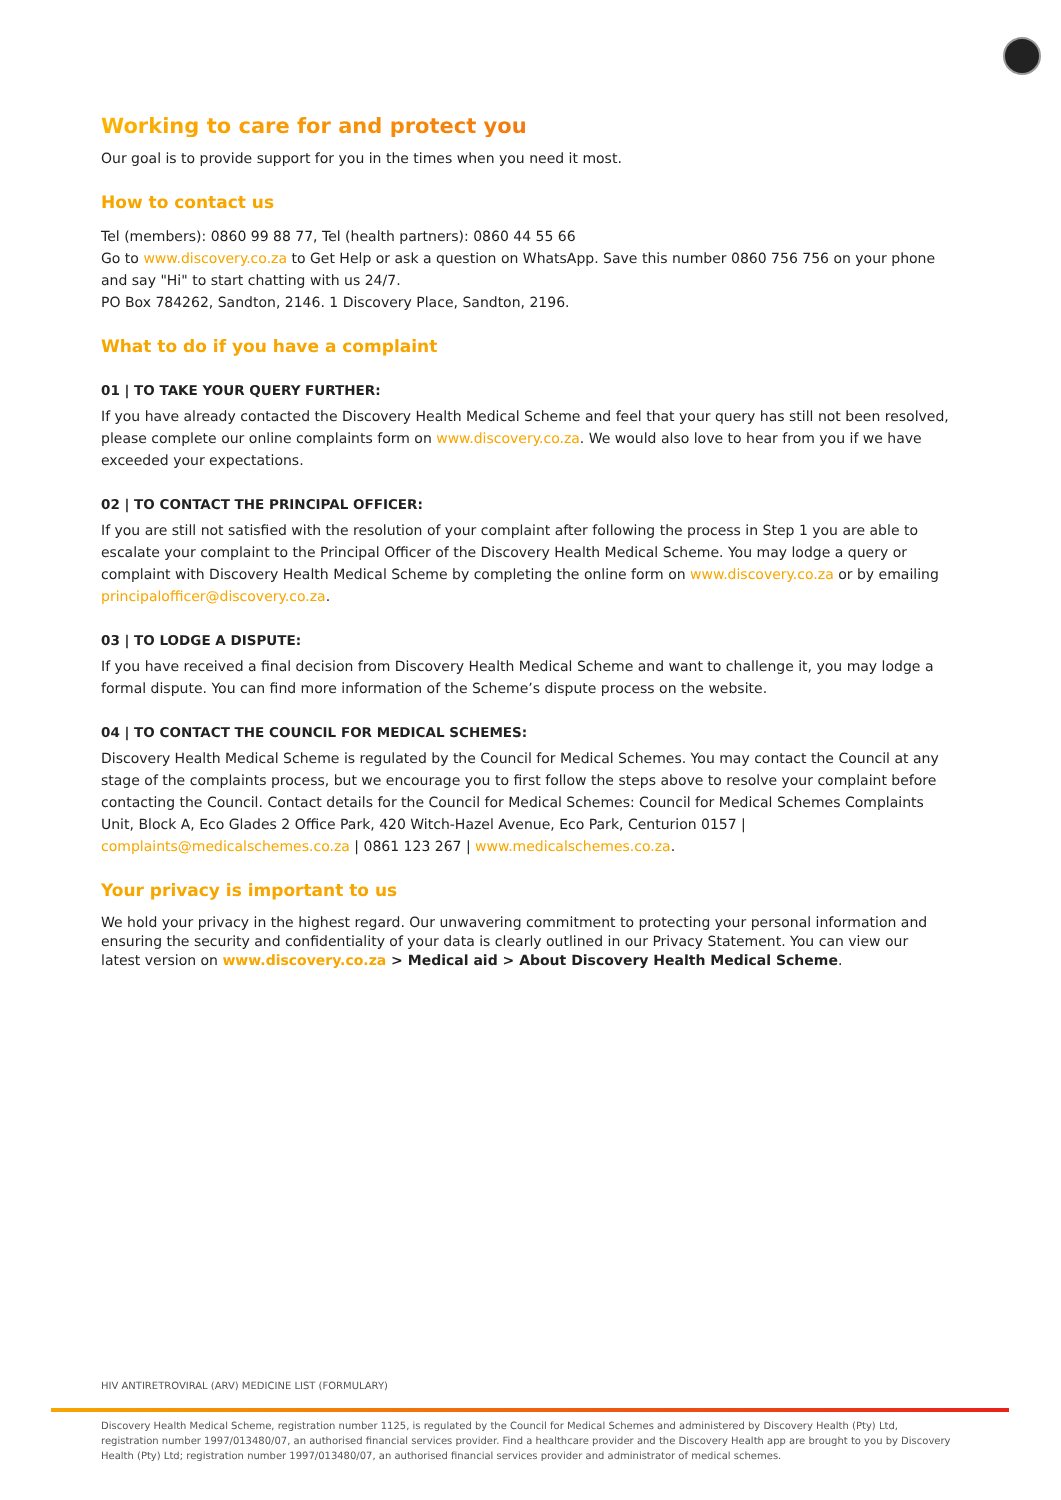Working to care for and protect you
Our goal is to provide support for you in the times when you need it most.
How to contact us
Tel (members): 0860 99 88 77, Tel (health partners): 0860 44 55 66
Go to www.discovery.co.za to Get Help or ask a question on WhatsApp. Save this number 0860 756 756 on your phone and say "Hi" to start chatting with us 24/7.
PO Box 784262, Sandton, 2146. 1 Discovery Place, Sandton, 2196.
What to do if you have a complaint
01 | TO TAKE YOUR QUERY FURTHER:
If you have already contacted the Discovery Health Medical Scheme and feel that your query has still not been resolved, please complete our online complaints form on www.discovery.co.za. We would also love to hear from you if we have exceeded your expectations.
02 | TO CONTACT THE PRINCIPAL OFFICER:
If you are still not satisfied with the resolution of your complaint after following the process in Step 1 you are able to escalate your complaint to the Principal Officer of the Discovery Health Medical Scheme. You may lodge a query or complaint with Discovery Health Medical Scheme by completing the online form on www.discovery.co.za or by emailing principalofficer@discovery.co.za.
03 | TO LODGE A DISPUTE:
If you have received a final decision from Discovery Health Medical Scheme and want to challenge it, you may lodge a formal dispute. You can find more information of the Scheme’s dispute process on the website.
04 | TO CONTACT THE COUNCIL FOR MEDICAL SCHEMES:
Discovery Health Medical Scheme is regulated by the Council for Medical Schemes. You may contact the Council at any stage of the complaints process, but we encourage you to first follow the steps above to resolve your complaint before contacting the Council. Contact details for the Council for Medical Schemes: Council for Medical Schemes Complaints Unit, Block A, Eco Glades 2 Office Park, 420 Witch-Hazel Avenue, Eco Park, Centurion 0157 | complaints@medicalschemes.co.za | 0861 123 267 | www.medicalschemes.co.za.
Your privacy is important to us
We hold your privacy in the highest regard. Our unwavering commitment to protecting your personal information and ensuring the security and confidentiality of your data is clearly outlined in our Privacy Statement. You can view our latest version on www.discovery.co.za > Medical aid > About Discovery Health Medical Scheme.
HIV ANTIRETROVIRAL (ARV) MEDICINE LIST (FORMULARY)
Discovery Health Medical Scheme, registration number 1125, is regulated by the Council for Medical Schemes and administered by Discovery Health (Pty) Ltd, registration number 1997/013480/07, an authorised financial services provider. Find a healthcare provider and the Discovery Health app are brought to you by Discovery Health (Pty) Ltd; registration number 1997/013480/07, an authorised financial services provider and administrator of medical schemes.